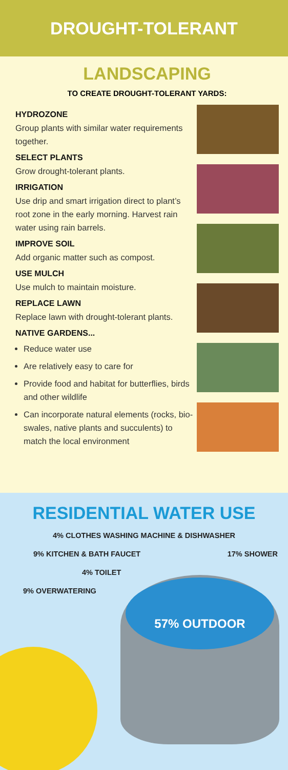DROUGHT-TOLERANT
LANDSCAPING
TO CREATE DROUGHT-TOLERANT YARDS:
HYDROZONE
Group plants with similar water requirements together.
SELECT PLANTS
Grow drought-tolerant plants.
IRRIGATION
Use drip and smart irrigation direct to plant’s root zone in the early morning. Harvest rain water using rain barrels.
IMPROVE SOIL
Add organic matter such as compost.
USE MULCH
Use mulch to maintain moisture.
REPLACE LAWN
Replace lawn with drought-tolerant plants.
NATIVE GARDENS...
Reduce water use
Are relatively easy to care for
Provide food and habitat for butterflies, birds and other wildlife
Can incorporate natural elements (rocks, bio-swales, native plants and succulents) to match the local environment
RESIDENTIAL WATER USE
57% OUTDOOR
4% CLOTHES WASHING MACHINE & DISHWASHER
9% KITCHEN & BATH FAUCET 17% SHOWER
4% TOILET
9% OVERWATERING